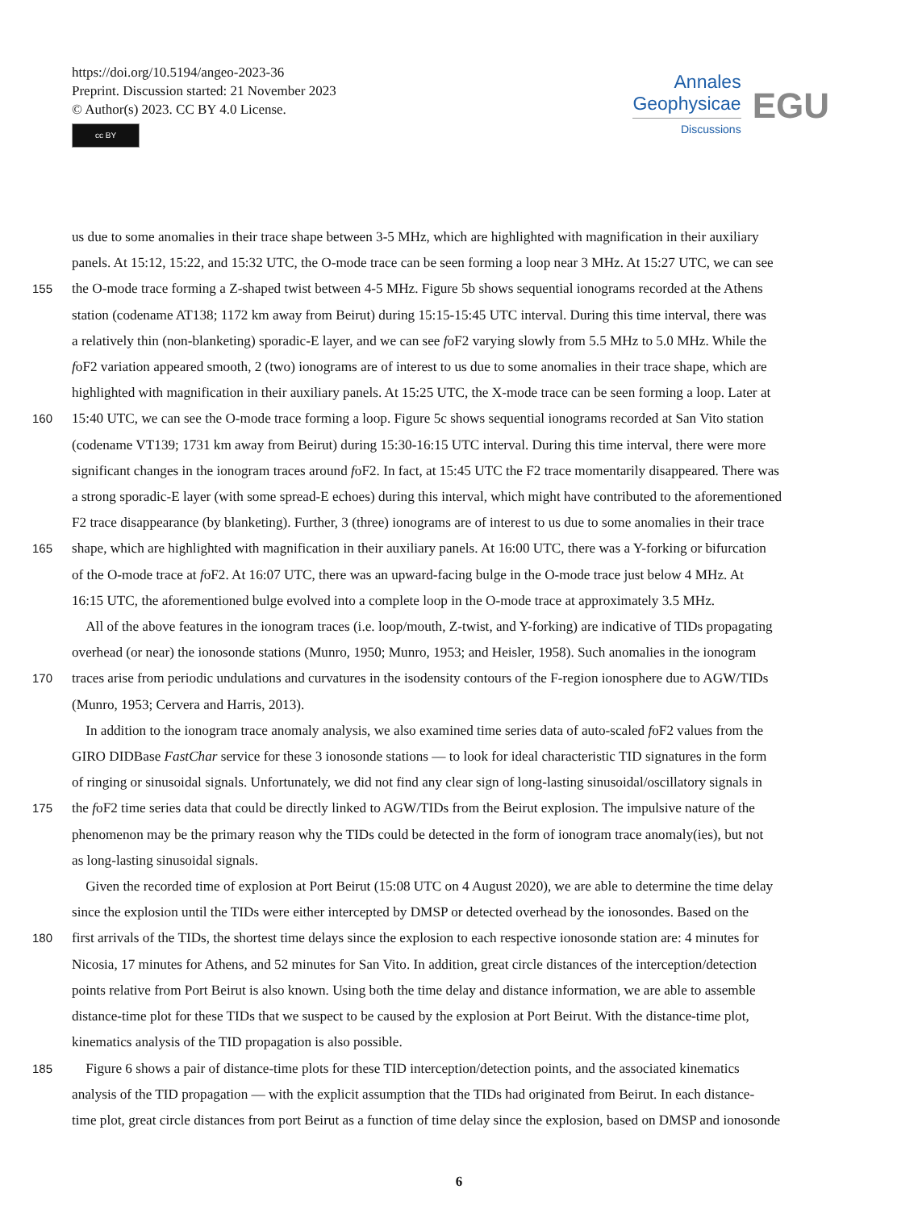https://doi.org/10.5194/angeo-2023-36
Preprint. Discussion started: 21 November 2023
© Author(s) 2023. CC BY 4.0 License.
cc BY
Annales
Geophysicae
Discussions
EGU
us due to some anomalies in their trace shape between 3-5 MHz, which are highlighted with magnification in their auxiliary
panels. At 15:12, 15:22, and 15:32 UTC, the O-mode trace can be seen forming a loop near 3 MHz. At 15:27 UTC, we can see
155 the O-mode trace forming a Z-shaped twist between 4-5 MHz. Figure 5b shows sequential ionograms recorded at the Athens
station (codename AT138; 1172 km away from Beirut) during 15:15-15:45 UTC interval. During this time interval, there was
a relatively thin (non-blanketing) sporadic-E layer, and we can see foF2 varying slowly from 5.5 MHz to 5.0 MHz. While the
foF2 variation appeared smooth, 2 (two) ionograms are of interest to us due to some anomalies in their trace shape, which are
highlighted with magnification in their auxiliary panels. At 15:25 UTC, the X-mode trace can be seen forming a loop. Later at
160 15:40 UTC, we can see the O-mode trace forming a loop. Figure 5c shows sequential ionograms recorded at San Vito station
(codename VT139; 1731 km away from Beirut) during 15:30-16:15 UTC interval. During this time interval, there were more
significant changes in the ionogram traces around foF2. In fact, at 15:45 UTC the F2 trace momentarily disappeared. There was
a strong sporadic-E layer (with some spread-E echoes) during this interval, which might have contributed to the aforementioned
F2 trace disappearance (by blanketing). Further, 3 (three) ionograms are of interest to us due to some anomalies in their trace
165 shape, which are highlighted with magnification in their auxiliary panels. At 16:00 UTC, there was a Y-forking or bifurcation
of the O-mode trace at foF2. At 16:07 UTC, there was an upward-facing bulge in the O-mode trace just below 4 MHz. At
16:15 UTC, the aforementioned bulge evolved into a complete loop in the O-mode trace at approximately 3.5 MHz.
 All of the above features in the ionogram traces (i.e. loop/mouth, Z-twist, and Y-forking) are indicative of TIDs propagating
overhead (or near) the ionosonde stations (Munro, 1950; Munro, 1953; and Heisler, 1958). Such anomalies in the ionogram
170 traces arise from periodic undulations and curvatures in the isodensity contours of the F-region ionosphere due to AGW/TIDs
(Munro, 1953; Cervera and Harris, 2013).
 In addition to the ionogram trace anomaly analysis, we also examined time series data of auto-scaled foF2 values from the
GIRO DIDBase FastChar service for these 3 ionosonde stations — to look for ideal characteristic TID signatures in the form
of ringing or sinusoidal signals. Unfortunately, we did not find any clear sign of long-lasting sinusoidal/oscillatory signals in
175 the foF2 time series data that could be directly linked to AGW/TIDs from the Beirut explosion. The impulsive nature of the
phenomenon may be the primary reason why the TIDs could be detected in the form of ionogram trace anomaly(ies), but not
as long-lasting sinusoidal signals.
 Given the recorded time of explosion at Port Beirut (15:08 UTC on 4 August 2020), we are able to determine the time delay
since the explosion until the TIDs were either intercepted by DMSP or detected overhead by the ionosondes. Based on the
180 first arrivals of the TIDs, the shortest time delays since the explosion to each respective ionosonde station are: 4 minutes for
Nicosia, 17 minutes for Athens, and 52 minutes for San Vito. In addition, great circle distances of the interception/detection
points relative from Port Beirut is also known. Using both the time delay and distance information, we are able to assemble
distance-time plot for these TIDs that we suspect to be caused by the explosion at Port Beirut. With the distance-time plot,
kinematics analysis of the TID propagation is also possible.
185  Figure 6 shows a pair of distance-time plots for these TID interception/detection points, and the associated kinematics
analysis of the TID propagation — with the explicit assumption that the TIDs had originated from Beirut. In each distance-
time plot, great circle distances from port Beirut as a function of time delay since the explosion, based on DMSP and ionosonde
6